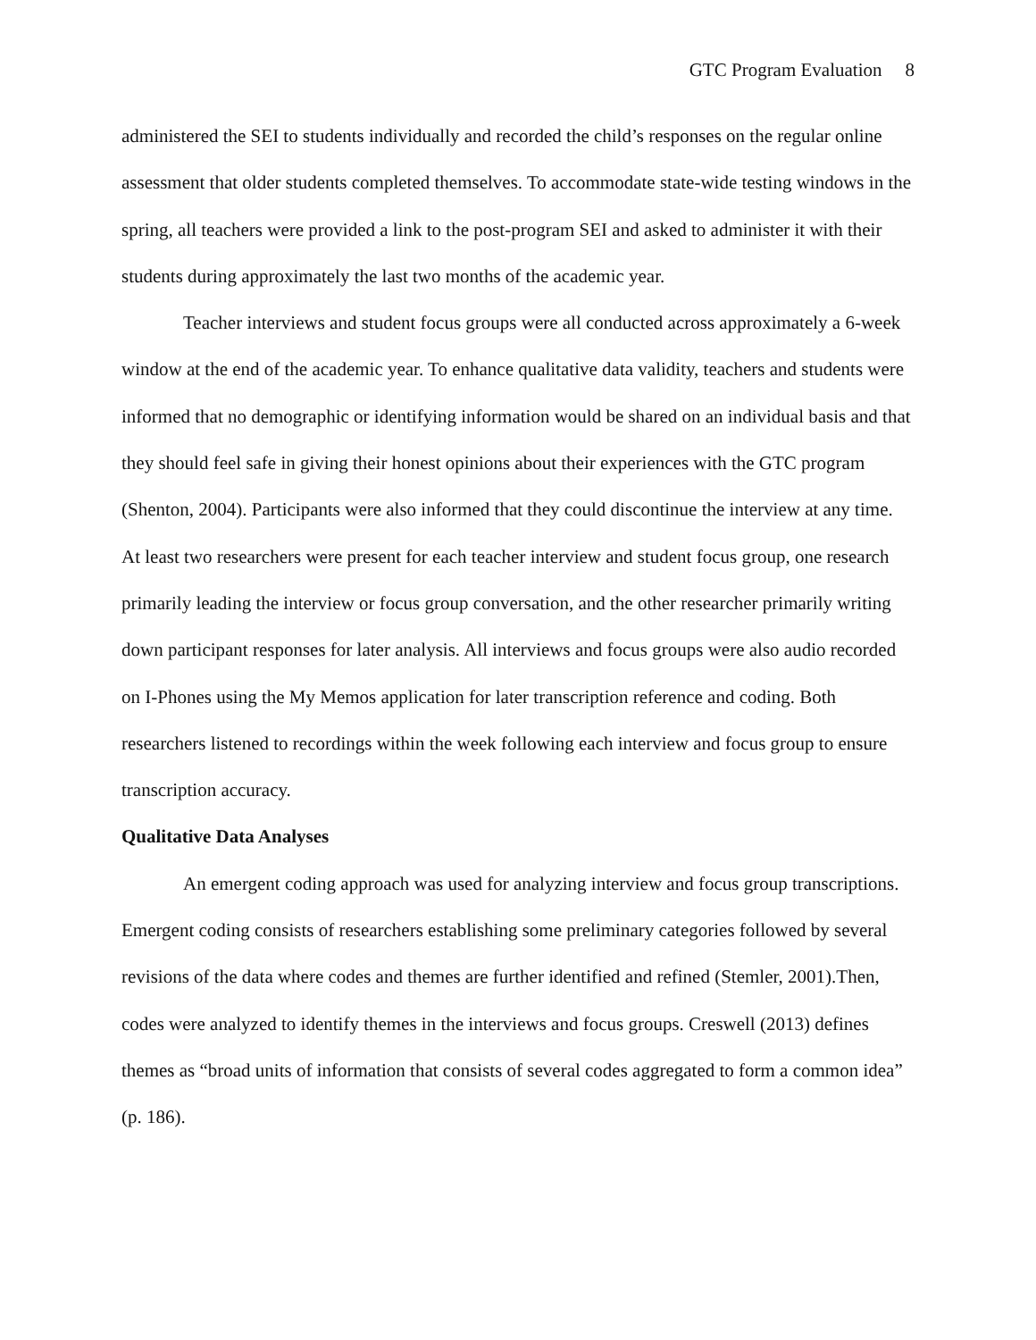GTC Program Evaluation 8
administered the SEI to students individually and recorded the child’s responses on the regular online assessment that older students completed themselves. To accommodate state-wide testing windows in the spring, all teachers were provided a link to the post-program SEI and asked to administer it with their students during approximately the last two months of the academic year.
Teacher interviews and student focus groups were all conducted across approximately a 6-week window at the end of the academic year. To enhance qualitative data validity, teachers and students were informed that no demographic or identifying information would be shared on an individual basis and that they should feel safe in giving their honest opinions about their experiences with the GTC program (Shenton, 2004). Participants were also informed that they could discontinue the interview at any time. At least two researchers were present for each teacher interview and student focus group, one research primarily leading the interview or focus group conversation, and the other researcher primarily writing down participant responses for later analysis. All interviews and focus groups were also audio recorded on I-Phones using the My Memos application for later transcription reference and coding. Both researchers listened to recordings within the week following each interview and focus group to ensure transcription accuracy.
Qualitative Data Analyses
An emergent coding approach was used for analyzing interview and focus group transcriptions. Emergent coding consists of researchers establishing some preliminary categories followed by several revisions of the data where codes and themes are further identified and refined (Stemler, 2001).Then, codes were analyzed to identify themes in the interviews and focus groups. Creswell (2013) defines themes as “broad units of information that consists of several codes aggregated to form a common idea” (p. 186).